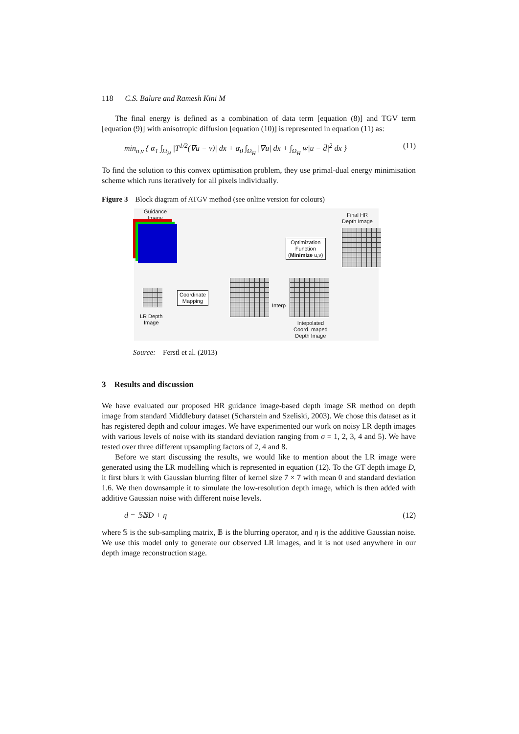118 C.S. Balure and Ramesh Kini M
The final energy is defined as a combination of data term [equation (8)] and TGV term [equation (9)] with anisotropic diffusion [equation (10)] is represented in equation (11) as:
min<sub>u,v</sub> { α<sub>1</sub> ∫<sub>Ω<sub>H</sub></sub> |T<sup>1/2</sup>(∇u − v)| dx + α<sub>0</sub> ∫<sub>Ω<sub>H</sub></sub> |∇u| dx + ∫<sub>Ω<sub>H</sub></sub> w|u − d̂|<sup>2</sup> dx } (11)
To find the solution to this convex optimisation problem, they use primal-dual energy minimisation scheme which runs iteratively for all pixels individually.
Figure 3 Block diagram of ATGV method (see online version for colours)
Guidance
Image
Final HR
Depth Image
Optimization
Function
(Minimize u,v)
LR Depth
Image
Coordinate
Mapping
Interp
Intepolated
Coord. maped
Depth Image
Source: Ferstl et al. (2013)
3 Results and discussion
We have evaluated our proposed HR guidance image-based depth image SR method on depth image from standard Middlebury dataset (Scharstein and Szeliski, 2003). We chose this dataset as it has registered depth and colour images. We have experimented our work on noisy LR depth images with various levels of noise with its standard deviation ranging from σ = 1, 2, 3, 4 and 5). We have tested over three different upsampling factors of 2, 4 and 8.
Before we start discussing the results, we would like to mention about the LR image were generated using the LR modelling which is represented in equation (12). To the GT depth image D, it first blurs it with Gaussian blurring filter of kernel size 7 × 7 with mean 0 and standard deviation 1.6. We then downsample it to simulate the low-resolution depth image, which is then added with additive Gaussian noise with different noise levels.
d = 𝕊𝔹D + η (12)
where 𝕊 is the sub-sampling matrix, 𝔹 is the blurring operator, and η is the additive Gaussian noise. We use this model only to generate our observed LR images, and it is not used anywhere in our depth image reconstruction stage.